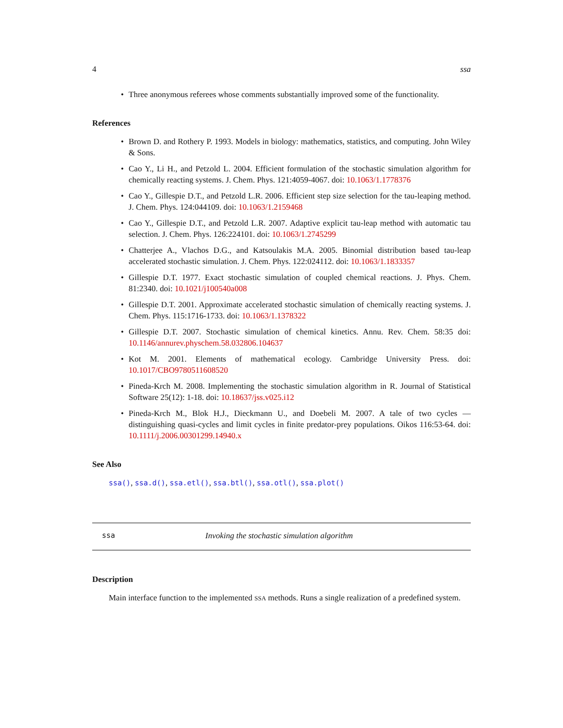4 ssa
• Three anonymous referees whose comments substantially improved some of the functionality.
References
• Brown D. and Rothery P. 1993. Models in biology: mathematics, statistics, and computing. John Wiley & Sons.
• Cao Y., Li H., and Petzold L. 2004. Efficient formulation of the stochastic simulation algorithm for chemically reacting systems. J. Chem. Phys. 121:4059-4067. doi: 10.1063/1.1778376
• Cao Y., Gillespie D.T., and Petzold L.R. 2006. Efficient step size selection for the tau-leaping method. J. Chem. Phys. 124:044109. doi: 10.1063/1.2159468
• Cao Y., Gillespie D.T., and Petzold L.R. 2007. Adaptive explicit tau-leap method with automatic tau selection. J. Chem. Phys. 126:224101. doi: 10.1063/1.2745299
• Chatterjee A., Vlachos D.G., and Katsoulakis M.A. 2005. Binomial distribution based tau-leap accelerated stochastic simulation. J. Chem. Phys. 122:024112. doi: 10.1063/1.1833357
• Gillespie D.T. 1977. Exact stochastic simulation of coupled chemical reactions. J. Phys. Chem. 81:2340. doi: 10.1021/j100540a008
• Gillespie D.T. 2001. Approximate accelerated stochastic simulation of chemically reacting systems. J. Chem. Phys. 115:1716-1733. doi: 10.1063/1.1378322
• Gillespie D.T. 2007. Stochastic simulation of chemical kinetics. Annu. Rev. Chem. 58:35 doi: 10.1146/annurev.physchem.58.032806.104637
• Kot M. 2001. Elements of mathematical ecology. Cambridge University Press. doi: 10.1017/CBO9780511608520
• Pineda-Krch M. 2008. Implementing the stochastic simulation algorithm in R. Journal of Statistical Software 25(12): 1-18. doi: 10.18637/jss.v025.i12
• Pineda-Krch M., Blok H.J., Dieckmann U., and Doebeli M. 2007. A tale of two cycles — distinguishing quasi-cycles and limit cycles in finite predator-prey populations. Oikos 116:53-64. doi: 10.1111/j.2006.00301299.14940.x
See Also
ssa(), ssa.d(), ssa.etl(), ssa.btl(), ssa.otl(), ssa.plot()
ssa Invoking the stochastic simulation algorithm
Description
Main interface function to the implemented SSA methods. Runs a single realization of a predefined system.